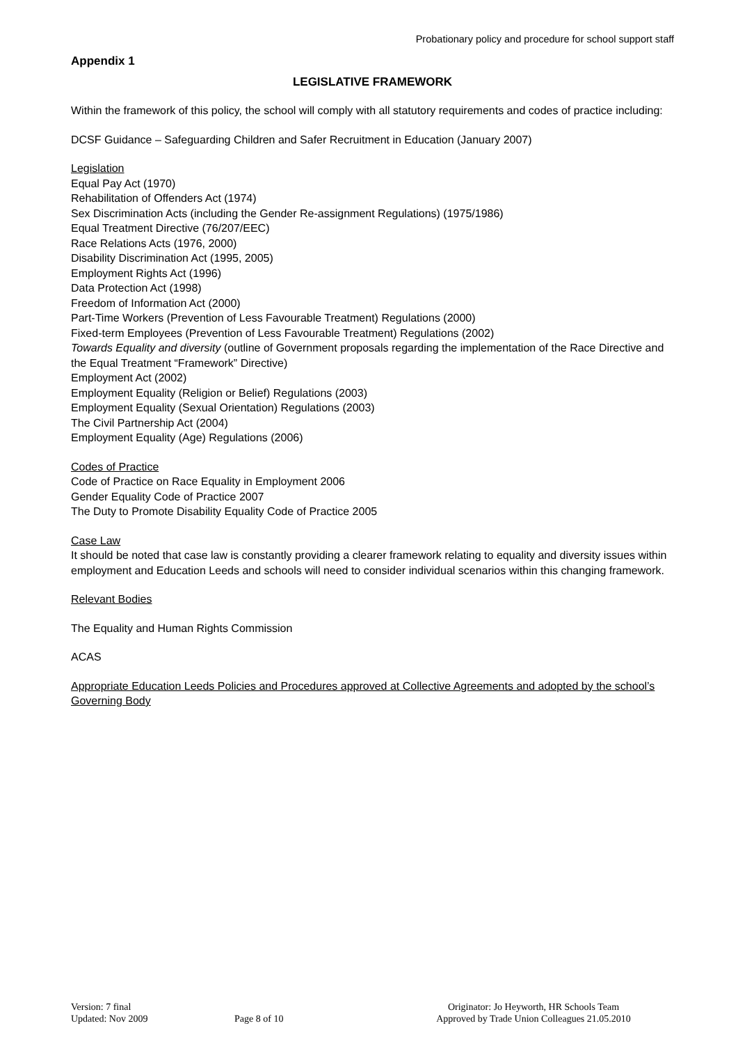Probationary policy and procedure for school support staff
Appendix 1
LEGISLATIVE FRAMEWORK
Within the framework of this policy, the school will comply with all statutory requirements and codes of practice including:
DCSF Guidance – Safeguarding Children and Safer Recruitment in Education (January 2007)
Legislation
Equal Pay Act (1970)
Rehabilitation of Offenders Act (1974)
Sex Discrimination Acts (including the Gender Re-assignment Regulations) (1975/1986)
Equal Treatment Directive (76/207/EEC)
Race Relations Acts (1976, 2000)
Disability Discrimination Act (1995, 2005)
Employment Rights Act (1996)
Data Protection Act (1998)
Freedom of Information Act (2000)
Part-Time Workers (Prevention of Less Favourable Treatment) Regulations (2000)
Fixed-term Employees (Prevention of Less Favourable Treatment) Regulations (2002)
Towards Equality and diversity (outline of Government proposals regarding the implementation of the Race Directive and the Equal Treatment “Framework” Directive)
Employment Act (2002)
Employment Equality (Religion or Belief) Regulations (2003)
Employment Equality (Sexual Orientation) Regulations (2003)
The Civil Partnership Act (2004)
Employment Equality (Age) Regulations (2006)
Codes of Practice
Code of Practice on Race Equality in Employment 2006
Gender Equality Code of Practice 2007
The Duty to Promote Disability Equality Code of Practice 2005
Case Law
It should be noted that case law is constantly providing a clearer framework relating to equality and diversity issues within employment and Education Leeds and schools will need to consider individual scenarios within this changing framework.
Relevant Bodies
The Equality and Human Rights Commission
ACAS
Appropriate Education Leeds Policies and Procedures approved at Collective Agreements and adopted by the school’s Governing Body
Version: 7 final
Updated: Nov 2009
Page 8 of 10 Originator: Jo Heyworth, HR Schools Team
Approved by Trade Union Colleagues 21.05.2010